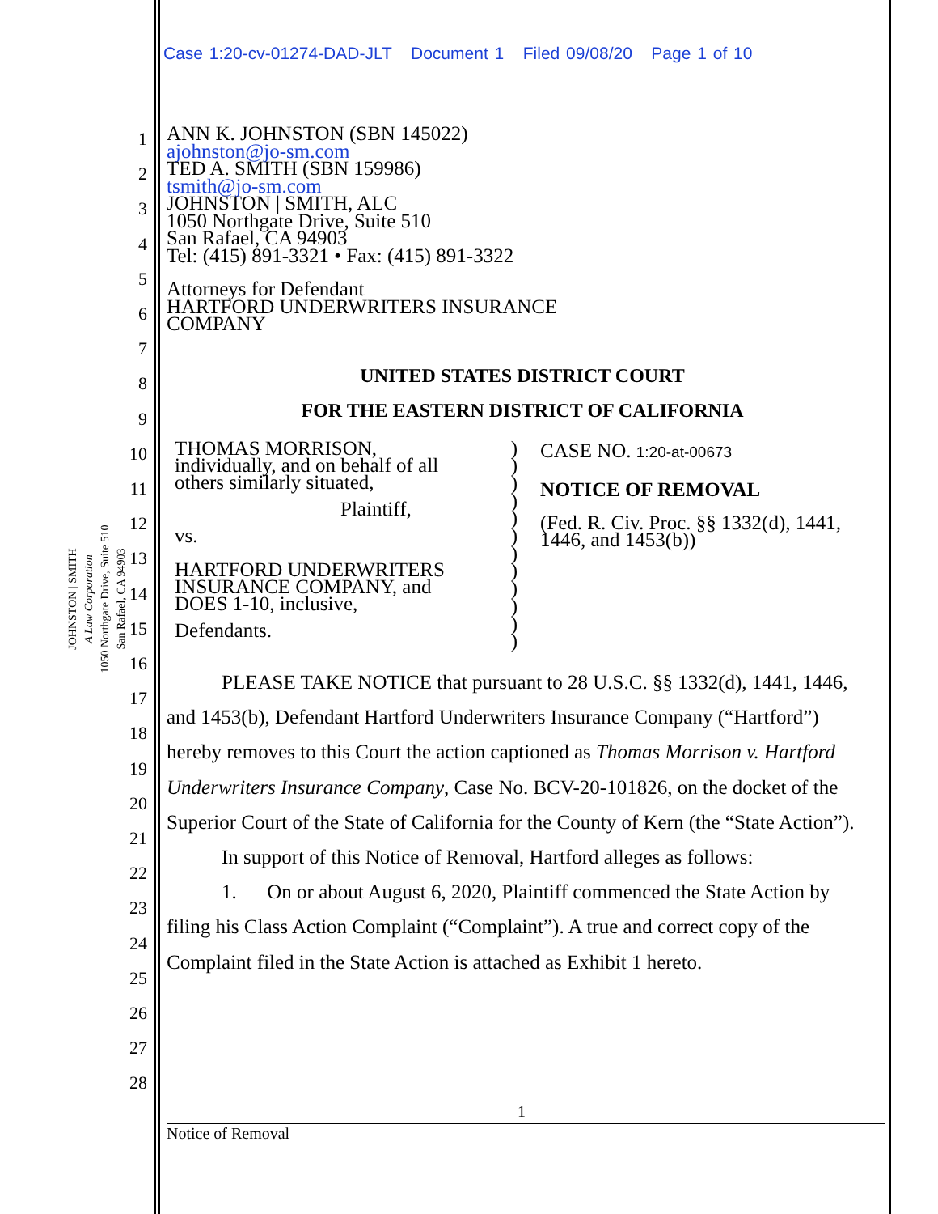Case 1:20-cv-01274-DAD-JLT Document 1 Filed 09/08/20 Page 1 of 10
JOHNSTON | SMITH
A Law Corporation
1050 Northgate Drive, Suite 510
San Rafael, CA 94903
1
2
3
4
5
6
7
8
9
10
11
12
13
14
15
16
17
18
19
20
21
22
23
24
25
26
27
28
ANN K. JOHNSTON (SBN 145022)
ajohnston@jo-sm.com
TED A. SMITH (SBN 159986)
tsmith@jo-sm.com
JOHNSTON | SMITH, ALC
1050 Northgate Drive, Suite 510
San Rafael, CA 94903
Tel: (415) 891-3321 • Fax: (415) 891-3322
Attorneys for Defendant
HARTFORD UNDERWRITERS INSURANCE
COMPANY
UNITED STATES DISTRICT COURT
FOR THE EASTERN DISTRICT OF CALIFORNIA
THOMAS MORRISON,
individually, and on behalf of all
others similarly situated,
Plaintiff,
vs.
HARTFORD UNDERWRITERS
INSURANCE COMPANY, and
DOES 1-10, inclusive,
Defendants.
)
)
)
)
)
)
)
)
)
)
)
)
CASE NO. 1:20-at-00673
NOTICE OF REMOVAL
(Fed. R. Civ. Proc. §§ 1332(d), 1441,
1446, and 1453(b))
PLEASE TAKE NOTICE that pursuant to 28 U.S.C. §§ 1332(d), 1441, 1446, and 1453(b), Defendant Hartford Underwriters Insurance Company (“Hartford”) hereby removes to this Court the action captioned as Thomas Morrison v. Hartford Underwriters Insurance Company, Case No. BCV-20-101826, on the docket of the Superior Court of the State of California for the County of Kern (the “State Action”).
In support of this Notice of Removal, Hartford alleges as follows:
1. On or about August 6, 2020, Plaintiff commenced the State Action by filing his Class Action Complaint (“Complaint”). A true and correct copy of the Complaint filed in the State Action is attached as Exhibit 1 hereto.
1
Notice of Removal